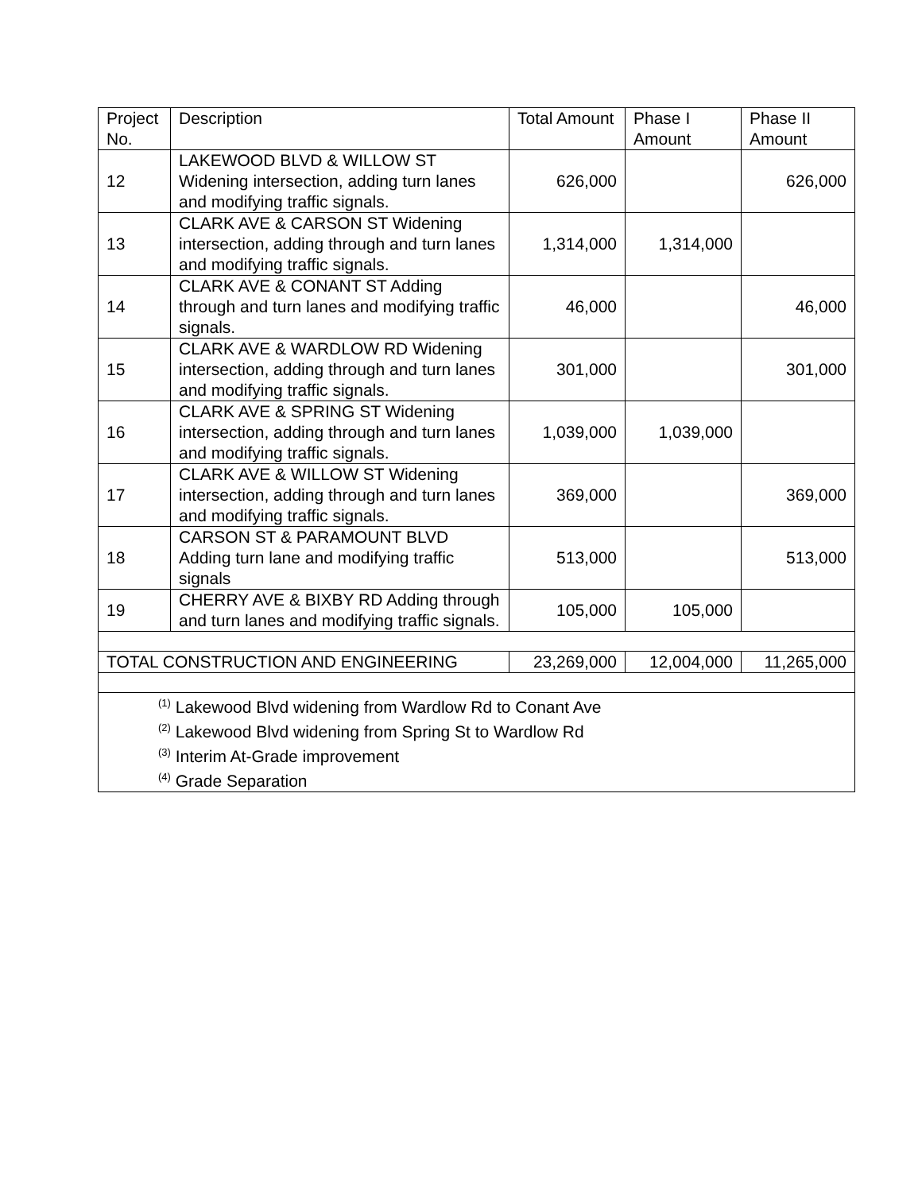| Project No. | Description | Total Amount | Phase I Amount | Phase II Amount |
| --- | --- | --- | --- | --- |
| 12 | LAKEWOOD BLVD & WILLOW ST Widening intersection, adding turn lanes and modifying traffic signals. | 626,000 | | 626,000 |
| 13 | CLARK AVE & CARSON ST Widening intersection, adding through and turn lanes and modifying traffic signals. | 1,314,000 | 1,314,000 | |
| 14 | CLARK AVE & CONANT ST Adding through and turn lanes and modifying traffic signals. | 46,000 | | 46,000 |
| 15 | CLARK AVE & WARDLOW RD Widening intersection, adding through and turn lanes and modifying traffic signals. | 301,000 | | 301,000 |
| 16 | CLARK AVE & SPRING ST Widening intersection, adding through and turn lanes and modifying traffic signals. | 1,039,000 | 1,039,000 | |
| 17 | CLARK AVE & WILLOW ST Widening intersection, adding through and turn lanes and modifying traffic signals. | 369,000 | | 369,000 |
| 18 | CARSON ST & PARAMOUNT BLVD Adding turn lane and modifying traffic signals | 513,000 | | 513,000 |
| 19 | CHERRY AVE & BIXBY RD Adding through and turn lanes and modifying traffic signals. | 105,000 | 105,000 | |
| TOTAL CONSTRUCTION AND ENGINEERING | | 23,269,000 | 12,004,000 | 11,265,000 |
| <sup>(1)</sup> Lakewood Blvd widening from Wardlow Rd to Conant Ave <sup>(2)</sup> Lakewood Blvd widening from Spring St to Wardlow Rd <sup>(3)</sup> Interim At-Grade improvement <sup>(4)</sup> Grade Separation | | | | |